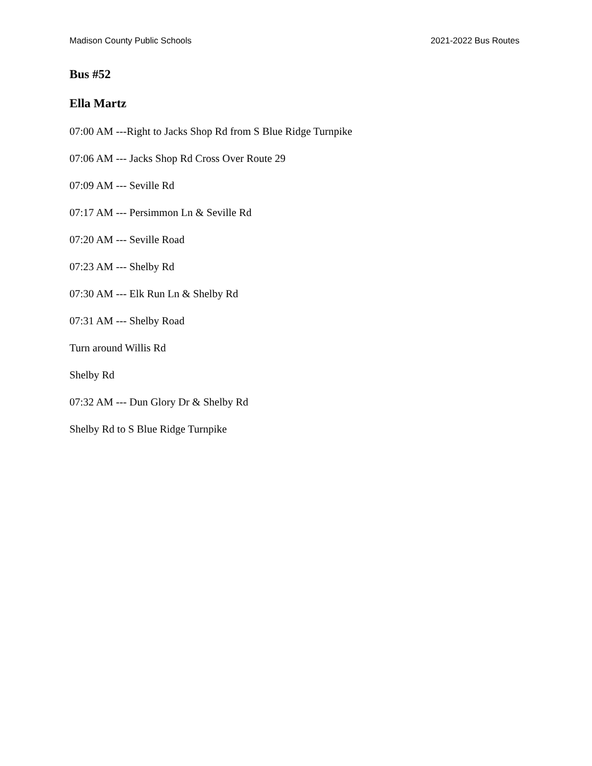Madison County Public Schools 2021-2022 Bus Routes
Bus #52
Ella Martz
07:00 AM ---Right to Jacks Shop Rd from S Blue Ridge Turnpike
07:06 AM --- Jacks Shop Rd Cross Over Route 29
07:09 AM --- Seville Rd
07:17 AM --- Persimmon Ln & Seville Rd
07:20 AM --- Seville Road
07:23 AM --- Shelby Rd
07:30 AM --- Elk Run Ln & Shelby Rd
07:31 AM --- Shelby Road
Turn around Willis Rd
Shelby Rd
07:32 AM --- Dun Glory Dr & Shelby Rd
Shelby Rd to S Blue Ridge Turnpike